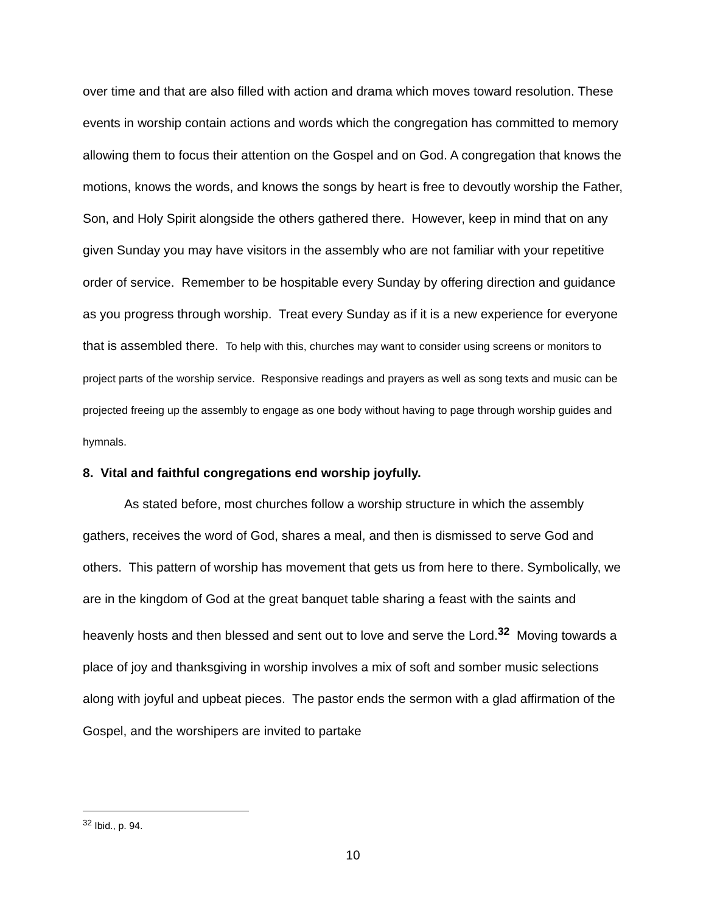over time and that are also filled with action and drama which moves toward resolution. These events in worship contain actions and words which the congregation has committed to memory allowing them to focus their attention on the Gospel and on God. A congregation that knows the motions, knows the words, and knows the songs by heart is free to devoutly worship the Father, Son, and Holy Spirit alongside the others gathered there. However, keep in mind that on any given Sunday you may have visitors in the assembly who are not familiar with your repetitive order of service. Remember to be hospitable every Sunday by offering direction and guidance as you progress through worship. Treat every Sunday as if it is a new experience for everyone that is assembled there. To help with this, churches may want to consider using screens or monitors to project parts of the worship service. Responsive readings and prayers as well as song texts and music can be projected freeing up the assembly to engage as one body without having to page through worship guides and hymnals.
8. Vital and faithful congregations end worship joyfully.
As stated before, most churches follow a worship structure in which the assembly gathers, receives the word of God, shares a meal, and then is dismissed to serve God and others. This pattern of worship has movement that gets us from here to there. Symbolically, we are in the kingdom of God at the great banquet table sharing a feast with the saints and heavenly hosts and then blessed and sent out to love and serve the Lord.<sup>32</sup> Moving towards a place of joy and thanksgiving in worship involves a mix of soft and somber music selections along with joyful and upbeat pieces. The pastor ends the sermon with a glad affirmation of the Gospel, and the worshipers are invited to partake
<sup>32</sup> Ibid., p. 94.
10